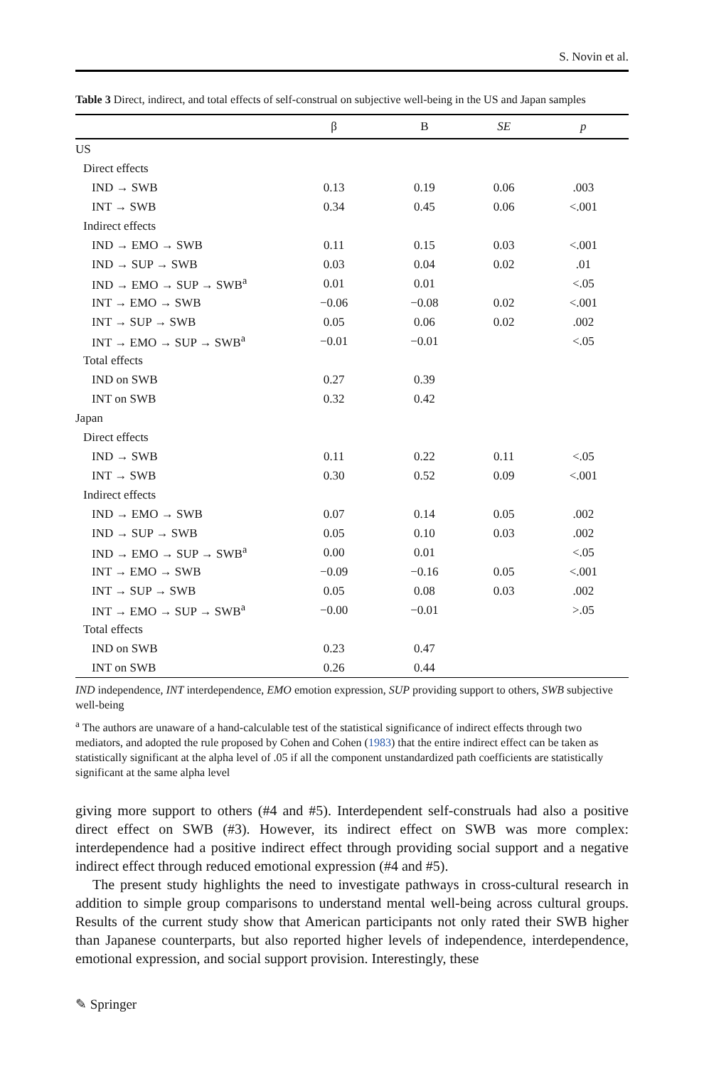S. Novin et al.
Table 3 Direct, indirect, and total effects of self-construal on subjective well-being in the US and Japan samples
| | β | B | SE | p |
| --- | --- | --- | --- | --- |
| US | | | | |
| Direct effects | | | | |
| IND → SWB | 0.13 | 0.19 | 0.06 | .003 |
| INT → SWB | 0.34 | 0.45 | 0.06 | <.001 |
| Indirect effects | | | | |
| IND → EMO → SWB | 0.11 | 0.15 | 0.03 | <.001 |
| IND → SUP → SWB | 0.03 | 0.04 | 0.02 | .01 |
| IND → EMO → SUP → SWB<sup>a</sup> | 0.01 | 0.01 | | <.05 |
| INT → EMO → SWB | −0.06 | −0.08 | 0.02 | <.001 |
| INT → SUP → SWB | 0.05 | 0.06 | 0.02 | .002 |
| INT → EMO → SUP → SWB<sup>a</sup> | −0.01 | −0.01 | | <.05 |
| Total effects | | | | |
| IND on SWB | 0.27 | 0.39 | | |
| INT on SWB | 0.32 | 0.42 | | |
| Japan | | | | |
| Direct effects | | | | |
| IND → SWB | 0.11 | 0.22 | 0.11 | <.05 |
| INT → SWB | 0.30 | 0.52 | 0.09 | <.001 |
| Indirect effects | | | | |
| IND → EMO → SWB | 0.07 | 0.14 | 0.05 | .002 |
| IND → SUP → SWB | 0.05 | 0.10 | 0.03 | .002 |
| IND → EMO → SUP → SWB<sup>a</sup> | 0.00 | 0.01 | | <.05 |
| INT → EMO → SWB | −0.09 | −0.16 | 0.05 | <.001 |
| INT → SUP → SWB | 0.05 | 0.08 | 0.03 | .002 |
| INT → EMO → SUP → SWB<sup>a</sup> | −0.00 | −0.01 | | >.05 |
| Total effects | | | | |
| IND on SWB | 0.23 | 0.47 | | |
| INT on SWB | 0.26 | 0.44 | | |
IND independence, INT interdependence, EMO emotion expression, SUP providing support to others, SWB subjective well-being
<sup>a</sup> The authors are unaware of a hand-calculable test of the statistical significance of indirect effects through two mediators, and adopted the rule proposed by Cohen and Cohen (1983) that the entire indirect effect can be taken as statistically significant at the alpha level of .05 if all the component unstandardized path coefficients are statistically significant at the same alpha level
giving more support to others (#4 and #5). Interdependent self-construals had also a positive direct effect on SWB (#3). However, its indirect effect on SWB was more complex: interdependence had a positive indirect effect through providing social support and a negative indirect effect through reduced emotional expression (#4 and #5).
The present study highlights the need to investigate pathways in cross-cultural research in addition to simple group comparisons to understand mental well-being across cultural groups. Results of the current study show that American participants not only rated their SWB higher than Japanese counterparts, but also reported higher levels of independence, interdependence, emotional expression, and social support provision. Interestingly, these
✎ Springer